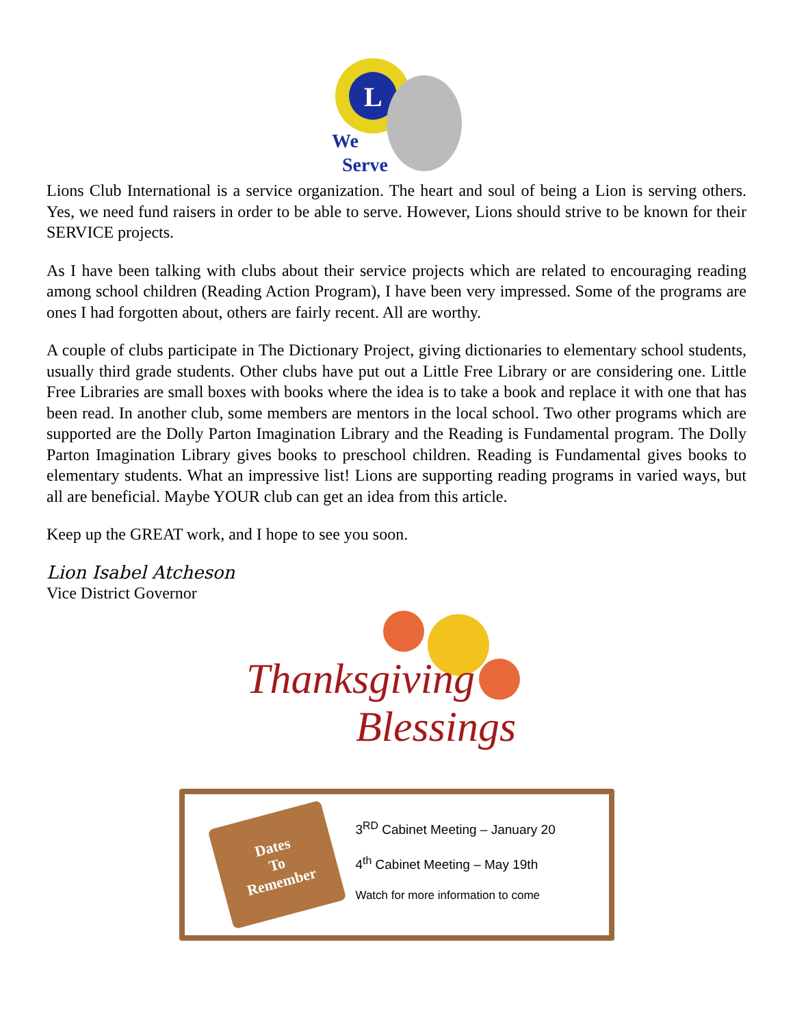L
We
Serve
Lions Club International is a service organization. The heart and soul of being a Lion is serving others. Yes, we need fund raisers in order to be able to serve. However, Lions should strive to be known for their SERVICE projects.
As I have been talking with clubs about their service projects which are related to encouraging reading among school children (Reading Action Program), I have been very impressed. Some of the programs are ones I had forgotten about, others are fairly recent. All are worthy.
A couple of clubs participate in The Dictionary Project, giving dictionaries to elementary school students, usually third grade students. Other clubs have put out a Little Free Library or are considering one. Little Free Libraries are small boxes with books where the idea is to take a book and replace it with one that has been read. In another club, some members are mentors in the local school. Two other programs which are supported are the Dolly Parton Imagination Library and the Reading is Fundamental program. The Dolly Parton Imagination Library gives books to preschool children. Reading is Fundamental gives books to elementary students. What an impressive list! Lions are supporting reading programs in varied ways, but all are beneficial. Maybe YOUR club can get an idea from this article.
Keep up the GREAT work, and I hope to see you soon.
Lion Isabel Atcheson
Vice District Governor
Thanksgiving
Blessings
Dates
To
Remember
3<sup>RD</sup> Cabinet Meeting – January 20
4<sup>th</sup> Cabinet Meeting – May 19th
Watch for more information to come